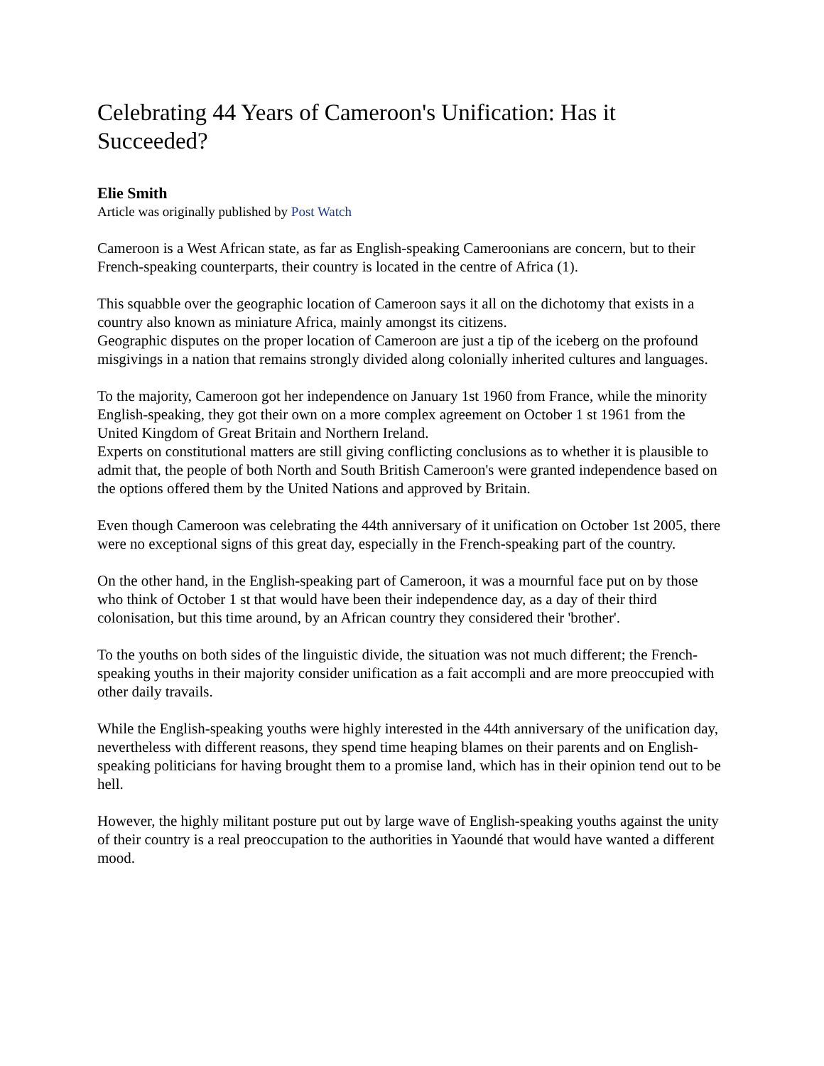Celebrating 44 Years of Cameroon's Unification: Has it Succeeded?
Elie Smith
Article was originally published by Post Watch
Cameroon is a West African state, as far as English-speaking Cameroonians are concern, but to their French-speaking counterparts, their country is located in the centre of Africa (1).
This squabble over the geographic location of Cameroon says it all on the dichotomy that exists in a country also known as miniature Africa, mainly amongst its citizens.
Geographic disputes on the proper location of Cameroon are just a tip of the iceberg on the profound misgivings in a nation that remains strongly divided along colonially inherited cultures and languages.
To the majority, Cameroon got her independence on January 1st 1960 from France, while the minority English-speaking, they got their own on a more complex agreement on October 1 st 1961 from the United Kingdom of Great Britain and Northern Ireland.
Experts on constitutional matters are still giving conflicting conclusions as to whether it is plausible to admit that, the people of both North and South British Cameroon's were granted independence based on the options offered them by the United Nations and approved by Britain.
Even though Cameroon was celebrating the 44th anniversary of it unification on October 1st 2005, there were no exceptional signs of this great day, especially in the French-speaking part of the country.
On the other hand, in the English-speaking part of Cameroon, it was a mournful face put on by those who think of October 1 st that would have been their independence day, as a day of their third colonisation, but this time around, by an African country they considered their 'brother'.
To the youths on both sides of the linguistic divide, the situation was not much different; the French-speaking youths in their majority consider unification as a fait accompli and are more preoccupied with other daily travails.
While the English-speaking youths were highly interested in the 44th anniversary of the unification day, nevertheless with different reasons, they spend time heaping blames on their parents and on English-speaking politicians for having brought them to a promise land, which has in their opinion tend out to be hell.
However, the highly militant posture put out by large wave of English-speaking youths against the unity of their country is a real preoccupation to the authorities in Yaoundé that would have wanted a different mood.